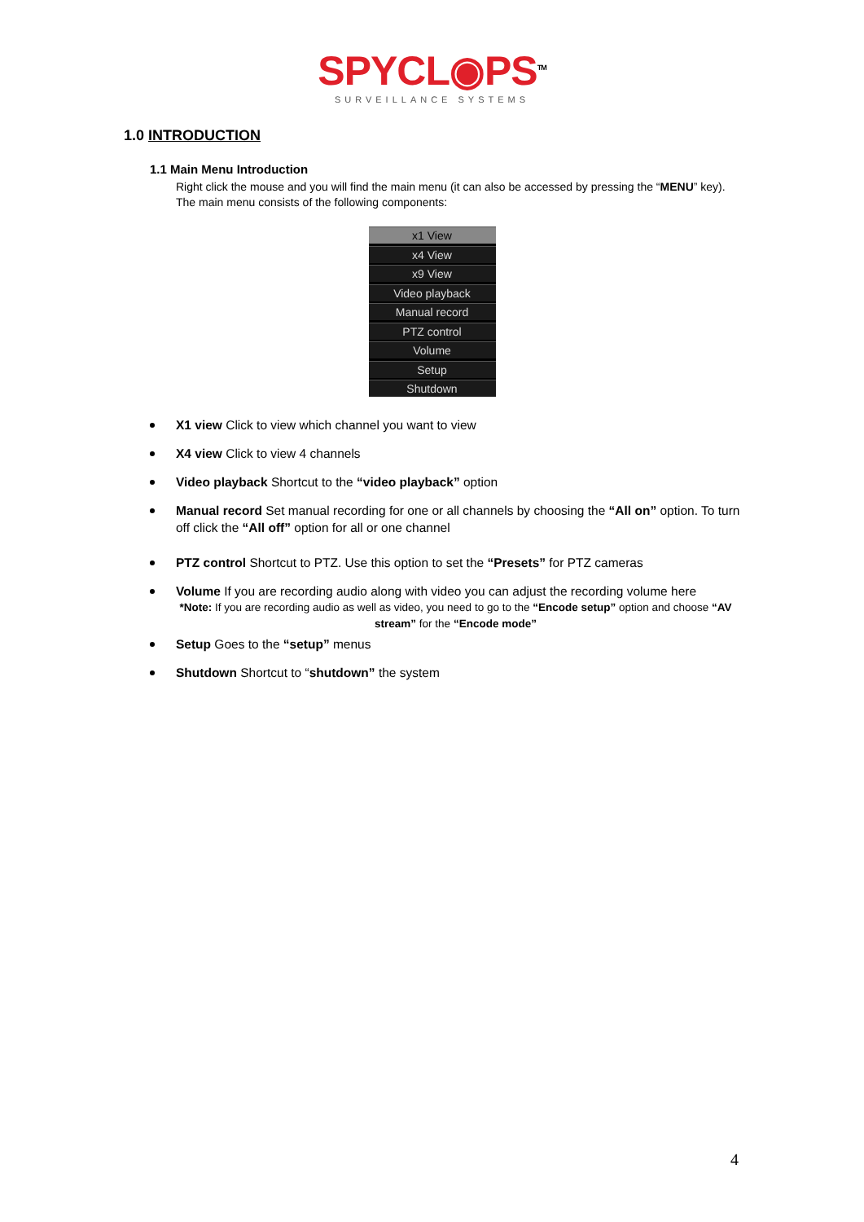SPYCL◉PS<sup>TM</sup>
SURVEILLANCE SYSTEMS
1.0 INTRODUCTION
1.1 Main Menu Introduction
Right click the mouse and you will find the main menu (it can also be accessed by pressing the “MENU” key). The main menu consists of the following components:
x1 View
x4 View
x9 View
Video playback
Manual record
PTZ control
Volume
Setup
Shutdown
X1 view Click to view which channel you want to view
X4 view Click to view 4 channels
Video playback Shortcut to the “video playback” option
Manual record Set manual recording for one or all channels by choosing the “All on” option. To turn off click the “All off” option for all or one channel
PTZ control Shortcut to PTZ. Use this option to set the “Presets” for PTZ cameras
Volume If you are recording audio along with video you can adjust the recording volume here
*Note: If you are recording audio as well as video, you need to go to the “Encode setup” option and choose “AV stream” for the “Encode mode”
Setup Goes to the “setup” menus
Shutdown Shortcut to “shutdown” the system
4